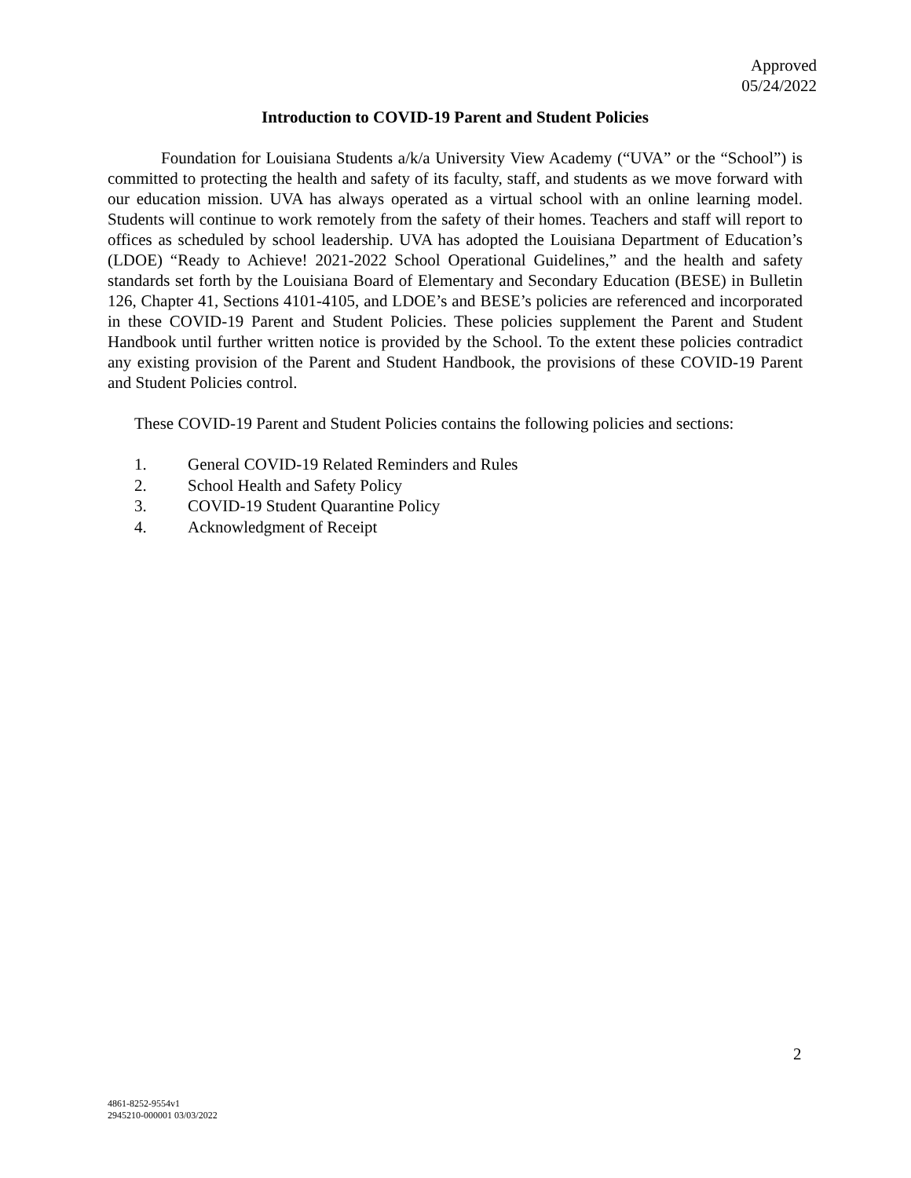Approved
05/24/2022
Introduction to COVID-19 Parent and Student Policies
Foundation for Louisiana Students a/k/a University View Academy (“UVA” or the “School”) is committed to protecting the health and safety of its faculty, staff, and students as we move forward with our education mission. UVA has always operated as a virtual school with an online learning model. Students will continue to work remotely from the safety of their homes. Teachers and staff will report to offices as scheduled by school leadership. UVA has adopted the Louisiana Department of Education’s (LDOE) “Ready to Achieve! 2021-2022 School Operational Guidelines,” and the health and safety standards set forth by the Louisiana Board of Elementary and Secondary Education (BESE) in Bulletin 126, Chapter 41, Sections 4101-4105, and LDOE’s and BESE’s policies are referenced and incorporated in these COVID-19 Parent and Student Policies. These policies supplement the Parent and Student Handbook until further written notice is provided by the School. To the extent these policies contradict any existing provision of the Parent and Student Handbook, the provisions of these COVID-19 Parent and Student Policies control.
These COVID-19 Parent and Student Policies contains the following policies and sections:
1. General COVID-19 Related Reminders and Rules
2. School Health and Safety Policy
3. COVID-19 Student Quarantine Policy
4. Acknowledgment of Receipt
2
4861-8252-9554v1
2945210-000001 03/03/2022